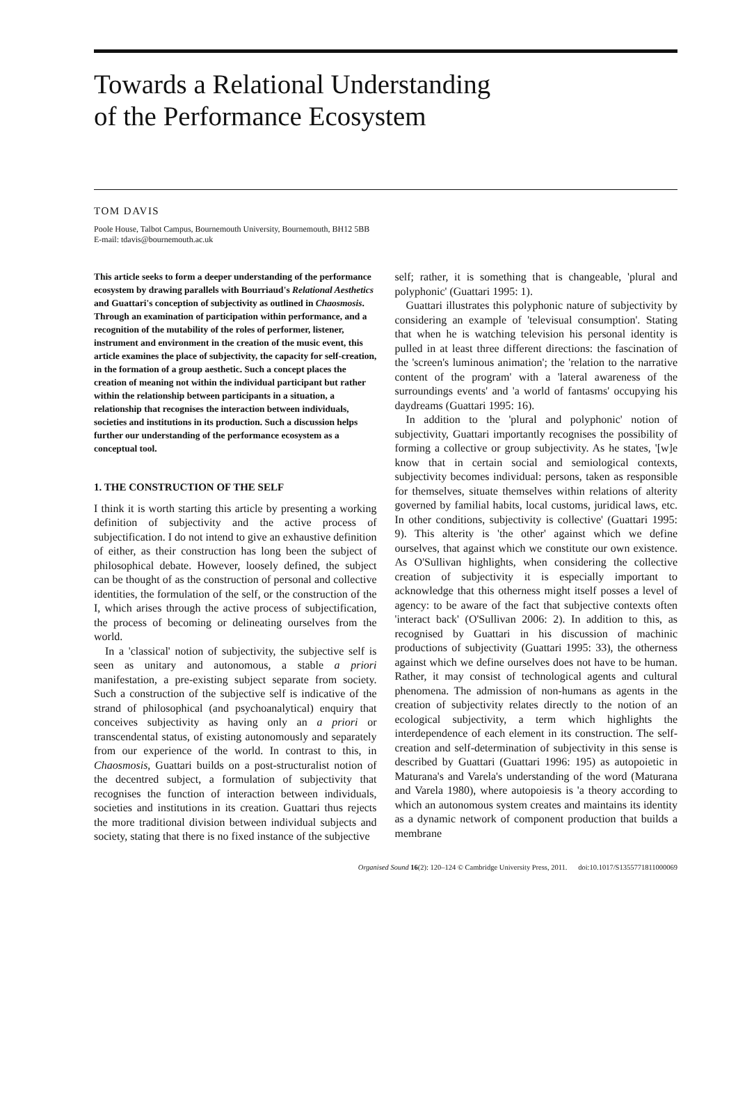Towards a Relational Understanding
of the Performance Ecosystem
TOM DAVIS
Poole House, Talbot Campus, Bournemouth University, Bournemouth, BH12 5BB
E-mail: tdavis@bournemouth.ac.uk
This article seeks to form a deeper understanding of the performance ecosystem by drawing parallels with Bourriaud's Relational Aesthetics and Guattari's conception of subjectivity as outlined in Chaosmosis. Through an examination of participation within performance, and a recognition of the mutability of the roles of performer, listener, instrument and environment in the creation of the music event, this article examines the place of subjectivity, the capacity for self-creation, in the formation of a group aesthetic. Such a concept places the creation of meaning not within the individual participant but rather within the relationship between participants in a situation, a relationship that recognises the interaction between individuals, societies and institutions in its production. Such a discussion helps further our understanding of the performance ecosystem as a conceptual tool.
1. THE CONSTRUCTION OF THE SELF
I think it is worth starting this article by presenting a working definition of subjectivity and the active process of subjectification. I do not intend to give an exhaustive definition of either, as their construction has long been the subject of philosophical debate. However, loosely defined, the subject can be thought of as the construction of personal and collective identities, the formulation of the self, or the construction of the I, which arises through the active process of subjectification, the process of becoming or delineating ourselves from the world.
In a 'classical' notion of subjectivity, the subjective self is seen as unitary and autonomous, a stable a priori manifestation, a pre-existing subject separate from society. Such a construction of the subjective self is indicative of the strand of philosophical (and psychoanalytical) enquiry that conceives subjectivity as having only an a priori or transcendental status, of existing autonomously and separately from our experience of the world. In contrast to this, in Chaosmosis, Guattari builds on a post-structuralist notion of the decentred subject, a formulation of subjectivity that recognises the function of interaction between individuals, societies and institutions in its creation. Guattari thus rejects the more traditional division between individual subjects and society, stating that there is no fixed instance of the subjective
self; rather, it is something that is changeable, 'plural and polyphonic' (Guattari 1995: 1).
Guattari illustrates this polyphonic nature of subjectivity by considering an example of 'televisual consumption'. Stating that when he is watching television his personal identity is pulled in at least three different directions: the fascination of the 'screen's luminous animation'; the 'relation to the narrative content of the program' with a 'lateral awareness of the surroundings events' and 'a world of fantasms' occupying his daydreams (Guattari 1995: 16).
In addition to the 'plural and polyphonic' notion of subjectivity, Guattari importantly recognises the possibility of forming a collective or group subjectivity. As he states, '[w]e know that in certain social and semiological contexts, subjectivity becomes individual: persons, taken as responsible for themselves, situate themselves within relations of alterity governed by familial habits, local customs, juridical laws, etc. In other conditions, subjectivity is collective' (Guattari 1995: 9). This alterity is 'the other' against which we define ourselves, that against which we constitute our own existence. As O'Sullivan highlights, when considering the collective creation of subjectivity it is especially important to acknowledge that this otherness might itself posses a level of agency: to be aware of the fact that subjective contexts often 'interact back' (O'Sullivan 2006: 2). In addition to this, as recognised by Guattari in his discussion of machinic productions of subjectivity (Guattari 1995: 33), the otherness against which we define ourselves does not have to be human. Rather, it may consist of technological agents and cultural phenomena. The admission of non-humans as agents in the creation of subjectivity relates directly to the notion of an ecological subjectivity, a term which highlights the interdependence of each element in its construction. The self-creation and self-determination of subjectivity in this sense is described by Guattari (Guattari 1996: 195) as autopoietic in Maturana's and Varela's understanding of the word (Maturana and Varela 1980), where autopoiesis is 'a theory according to which an autonomous system creates and maintains its identity as a dynamic network of component production that builds a membrane
Organised Sound 16(2): 120–124 © Cambridge University Press, 2011. doi:10.1017/S1355771811000069